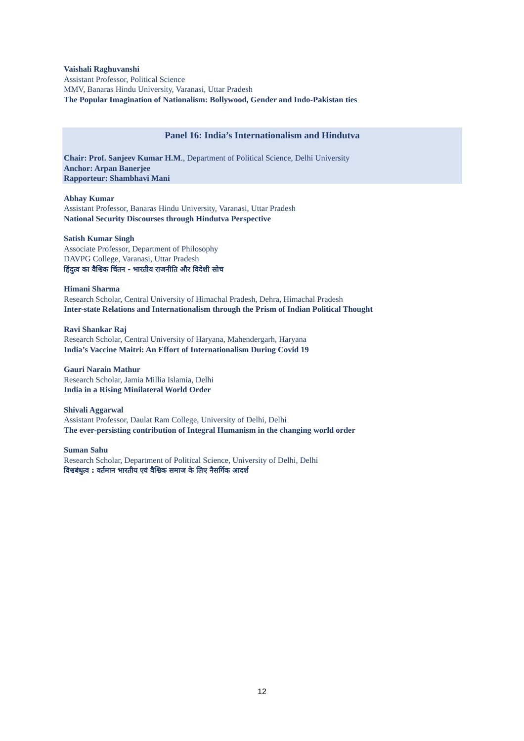Vaishali Raghuvanshi
Assistant Professor, Political Science
MMV, Banaras Hindu University, Varanasi, Uttar Pradesh
The Popular Imagination of Nationalism: Bollywood, Gender and Indo-Pakistan ties
Panel 16: India’s Internationalism and Hindutva
Chair: Prof. Sanjeev Kumar H.M., Department of Political Science, Delhi University
Anchor: Arpan Banerjee
Rapporteur: Shambhavi Mani
Abhay Kumar
Assistant Professor, Banaras Hindu University, Varanasi, Uttar Pradesh
National Security Discourses through Hindutva Perspective
Satish Kumar Singh
Associate Professor, Department of Philosophy
DAVPG College, Varanasi, Uttar Pradesh
हिंदुत्व का वैश्विक चिंतन - भारतीय राजनीति और विदेशी सोच
Himani Sharma
Research Scholar, Central University of Himachal Pradesh, Dehra, Himachal Pradesh
Inter-state Relations and Internationalism through the Prism of Indian Political Thought
Ravi Shankar Raj
Research Scholar, Central University of Haryana, Mahendergarh, Haryana
India’s Vaccine Maitri: An Effort of Internationalism During Covid 19
Gauri Narain Mathur
Research Scholar, Jamia Millia Islamia, Delhi
India in a Rising Minilateral World Order
Shivali Aggarwal
Assistant Professor, Daulat Ram College, University of Delhi, Delhi
The ever-persisting contribution of Integral Humanism in the changing world order
Suman Sahu
Research Scholar, Department of Political Science, University of Delhi, Delhi
विश्वबंधुत्व : वर्तमान भारतीय एवं वैश्विक समाज के लिए नैसर्गिक आदर्श
12